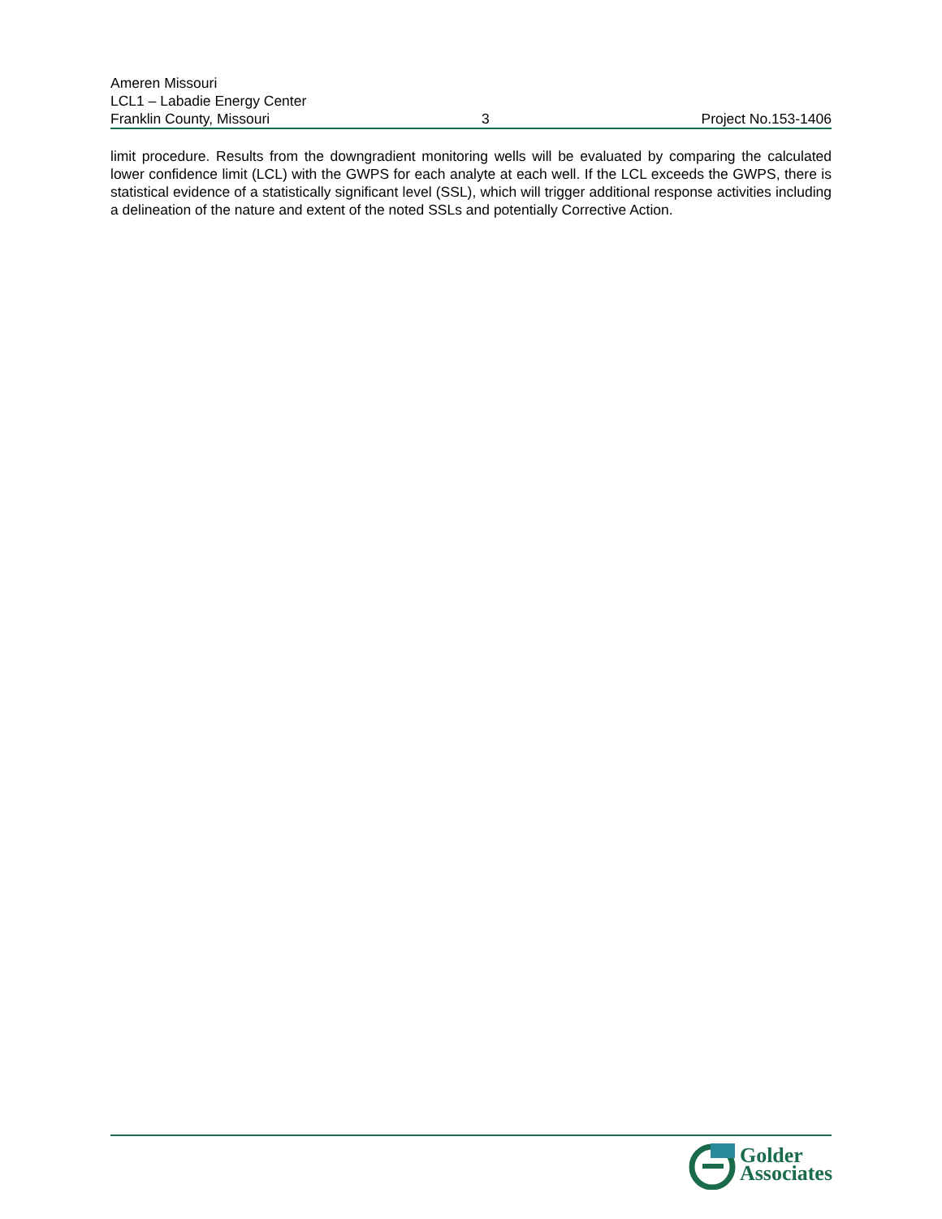Ameren Missouri
LCL1 – Labadie Energy Center
Franklin County, Missouri 3 Project No.153-1406
limit procedure. Results from the downgradient monitoring wells will be evaluated by comparing the calculated lower confidence limit (LCL) with the GWPS for each analyte at each well. If the LCL exceeds the GWPS, there is statistical evidence of a statistically significant level (SSL), which will trigger additional response activities including a delineation of the nature and extent of the noted SSLs and potentially Corrective Action.
Golder
Associates